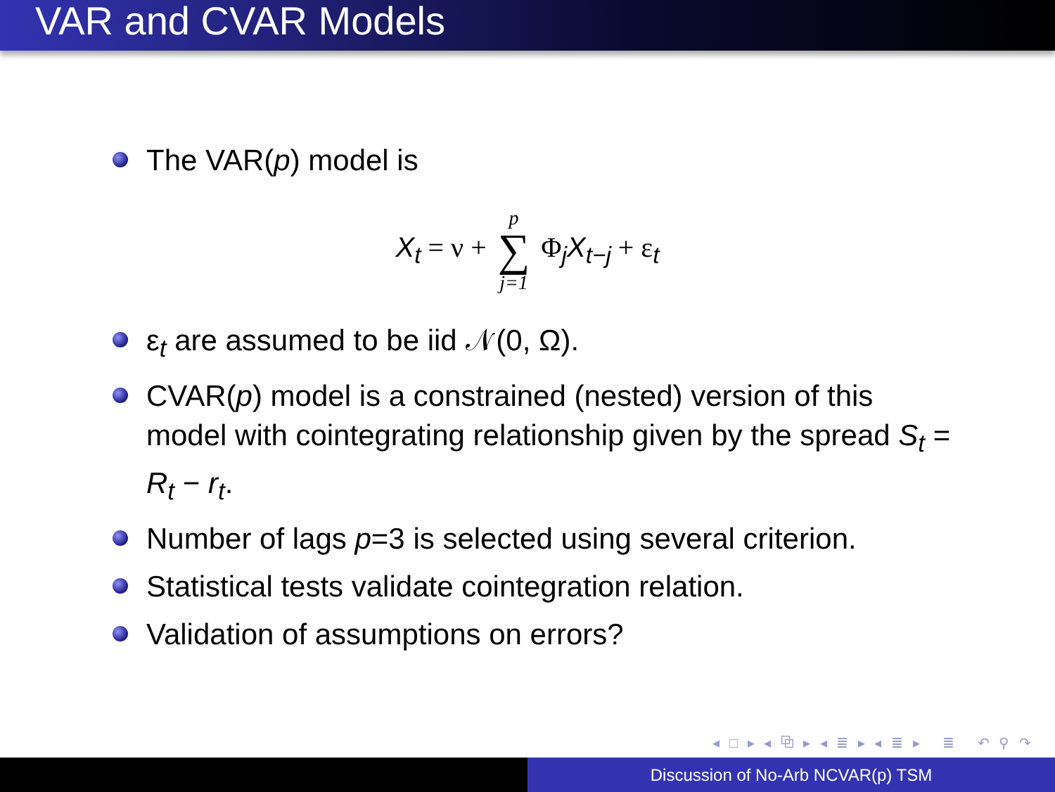VAR and CVAR Models
The VAR(p) model is
X<sub>t</sub> = ν + p ∑ j=1 Φ<sub>j</sub>X<sub>t−j</sub> + ε<sub>t</sub>
ε<sub>t</sub> are assumed to be iid 𝒩(0, Ω).
CVAR(p) model is a constrained (nested) version of this model with cointegrating relationship given by the spread S<sub>t</sub> = R<sub>t</sub> − r<sub>t</sub>.
Number of lags p=3 is selected using several criterion.
Statistical tests validate cointegration relation.
Validation of assumptions on errors?
◂ □ ▸ ◂ ⧉ ▸ ◂ ≣ ▸ ◂ ≣ ▸ ≣ ↶ ⚲ ↷
Discussion of No-Arb NCVAR(p) TSM